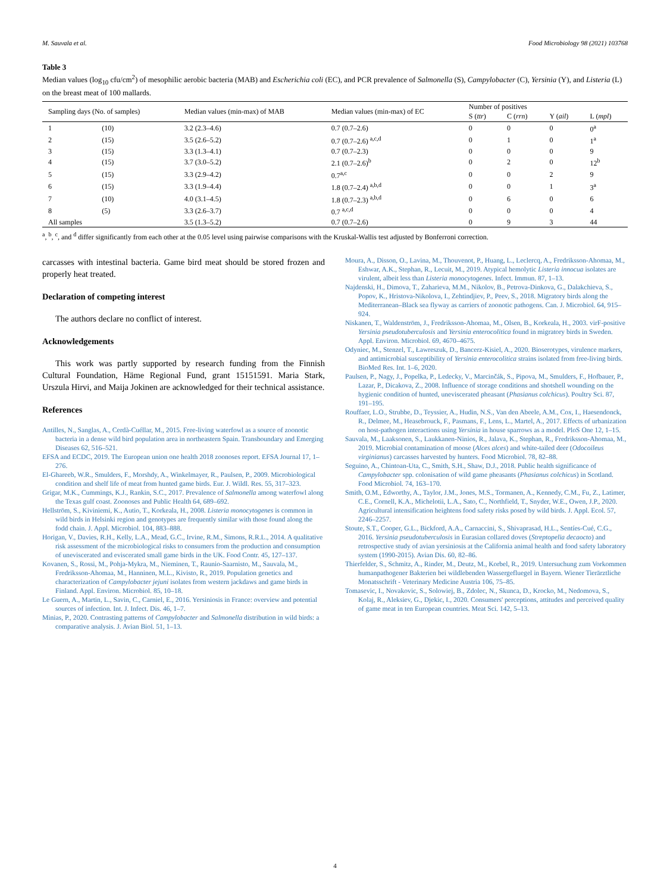M. Sauvala et al. Food Microbiology 98 (2021) 103768
Table 3
Median values (log<sub>10</sub> cfu/cm<sup>2</sup>) of mesophilic aerobic bacteria (MAB) and Escherichia coli (EC), and PCR prevalence of Salmonella (S), Campylobacter (C), Yersinia (Y), and Listeria (L) on the breast meat of 100 mallards.
| Sampling days (No. of samples) | | Median values (min-max) of MAB | Median values (min-max) of EC | Number of positives | | | |
| --- | --- | --- | --- | --- | --- | --- | --- |
| | | | | S ( ttr ) | C ( rrn ) | Y ( ail ) | L ( mpl ) |
| 1 | (10) | 3.2 (2.3–4.6) | 0.7 (0.7–2.6) | 0 | 0 | 0 | 0<sup>a</sup> |
| 2 | (15) | 3.5 (2.6–5.2) | 0.7 (0.7–2.6) <sup>a,c,d</sup> | 0 | 1 | 0 | 1<sup>a</sup> |
| 3 | (15) | 3.3 (1.3–4.1) | 0.7 (0.7–2.3) | 0 | 0 | 0 | 9 |
| 4 | (15) | 3.7 (3.0–5.2) | 2.1 (0.7–2.6)<sup>b</sup> | 0 | 2 | 0 | 12<sup>b</sup> |
| 5 | (15) | 3.3 (2.9–4.2) | 0.7<sup>a,c</sup> | 0 | 0 | 2 | 9 |
| 6 | (15) | 3.3 (1.9–4.4) | 1.8 (0.7–2.4) <sup>a,b,d</sup> | 0 | 0 | 1 | 3<sup>a</sup> |
| 7 | (10) | 4.0 (3.1–4.5) | 1.8 (0.7–2.3) <sup>a,b,d</sup> | 0 | 6 | 0 | 6 |
| 8 | (5) | 3.3 (2.6–3.7) | 0.7 <sup>a,c,d</sup> | 0 | 0 | 0 | 4 |
| All samples | | 3.5 (1.3–5.2) | 0.7 (0.7–2.6) | 0 | 9 | 3 | 44 |
<sup>a</sup>, <sup>b</sup>, <sup>c</sup>, and <sup>d</sup> differ significantly from each other at the 0.05 level using pairwise comparisons with the Kruskal-Wallis test adjusted by Bonferroni correction.
carcasses with intestinal bacteria. Game bird meat should be stored frozen and properly heat treated.
Declaration of competing interest
The authors declare no conflict of interest.
Acknowledgements
This work was partly supported by research funding from the Finnish Cultural Foundation, Häme Regional Fund, grant 15151591. Maria Stark, Urszula Hirvi, and Maija Jokinen are acknowledged for their technical assistance.
References
Antilles, N., Sanglas, A., Cerdà-Cuéllar, M., 2015. Free-living waterfowl as a source of zoonotic bacteria in a dense wild bird population area in northeastern Spain. Transboundary and Emerging Diseases 62, 516–521.
EFSA and ECDC, 2019. The European union one health 2018 zoonoses report. EFSA Journal 17, 1–276.
El-Ghareeb, W.R., Smulders, F., Morshdy, A., Winkelmayer, R., Paulsen, P., 2009. Microbiological condition and shelf life of meat from hunted game birds. Eur. J. Wildl. Res. 55, 317–323.
Grigar, M.K., Cummings, K.J., Rankin, S.C., 2017. Prevalence of Salmonella among waterfowl along the Texas gulf coast. Zoonoses and Public Health 64, 689–692.
Hellström, S., Kiviniemi, K., Autio, T., Korkeala, H., 2008. Listeria monocytogenes is common in wild birds in Helsinki region and genotypes are frequently similar with those found along the fodd chain. J. Appl. Microbiol. 104, 883–888.
Horigan, V., Davies, R.H., Kelly, L.A., Mead, G.C., Irvine, R.M., Simons, R.R.L., 2014. A qualitative risk assessment of the microbiological risks to consumers from the production and consumption of uneviscerated and eviscerated small game birds in the UK. Food Contr. 45, 127–137.
Kovanen, S., Rossi, M., Pohja-Mykra, M., Nieminen, T., Raunio-Saarnisto, M., Sauvala, M., Fredriksson-Ahomaa, M., Hanninen, M.L., Kivisto, R., 2019. Population genetics and characterization of Campylobacter jejuni isolates from western jackdaws and game birds in Finland. Appl. Environ. Microbiol. 85, 10–18.
Le Guern, A., Martin, L., Savin, C., Carniel, E., 2016. Yersiniosis in France: overview and potential sources of infection. Int. J. Infect. Dis. 46, 1–7.
Minias, P., 2020. Contrasting patterns of Campylobacter and Salmonella distribution in wild birds: a comparative analysis. J. Avian Biol. 51, 1–13.
Moura, A., Disson, O., Lavina, M., Thouvenot, P., Huang, L., Leclercq, A., Fredriksson-Ahomaa, M., Eshwar, A.K., Stephan, R., Lecuit, M., 2019. Atypical hemolytic Listeria innocua isolates are virulent, albeit less than Listeria monocytogenes. Infect. Immun. 87, 1–13.
Najdenski, H., Dimova, T., Zaharieva, M.M., Nikolov, B., Petrova-Dinkova, G., Dalakchieva, S., Popov, K., Hristova-Nikolova, I., Zehtindjiev, P., Peev, S., 2018. Migratory birds along the Mediterranean–Black sea flyway as carriers of zoonotic pathogens. Can. J. Microbiol. 64, 915–924.
Niskanen, T., Waldenström, J., Fredriksson-Ahomaa, M., Olsen, B., Korkeala, H., 2003. virF-positive Yersinia pseudotuberculosis and Yersinia enterocolitica found in migratory birds in Sweden. Appl. Environ. Microbiol. 69, 4670–4675.
Odyniec, M., Stenzel, T., Ławreszuk, D., Bancerz-Kisiel, A., 2020. Bioserotypes, virulence markers, and antimicrobial susceptibility of Yersinia enterocolitica strains isolated from free-living birds. BioMed Res. Int. 1–6, 2020.
Paulsen, P., Nagy, J., Popelka, P., Ledecky, V., Marcinčák, S., Pipova, M., Smulders, F., Hofbauer, P., Lazar, P., Dicakova, Z., 2008. Influence of storage conditions and shotshell wounding on the hygienic condition of hunted, uneviscerated pheasant (Phasianus colchicus). Poultry Sci. 87, 191–195.
Rouffaer, L.O., Strubbe, D., Teyssier, A., Hudin, N.S., Van den Abeele, A.M., Cox, I., Haesendonck, R., Delmee, M., Heasebrouck, F., Pasmans, F., Lens, L., Martel, A., 2017. Effects of urbanization on host-pathogen interactions using Yersinia in house sparrows as a model. PloS One 12, 1–15.
Sauvala, M., Laaksonen, S., Laukkanen-Ninios, R., Jalava, K., Stephan, R., Fredriksson-Ahomaa, M., 2019. Microbial contamination of moose (Alces alces) and white-tailed deer (Odocoileus virginianus) carcasses harvested by hunters. Food Microbiol. 78, 82–88.
Seguino, A., Chintoan-Uta, C., Smith, S.H., Shaw, D.J., 2018. Public health significance of Campylobacter spp. colonisation of wild game pheasants (Phasianus colchicus) in Scotland. Food Microbiol. 74, 163–170.
Smith, O.M., Edworthy, A., Taylor, J.M., Jones, M.S., Tormanen, A., Kennedy, C.M., Fu, Z., Latimer, C.E., Cornell, K.A., Michelotii, L.A., Sato, C., Northfield, T., Snyder, W.E., Owen, J.P., 2020. Agricultural intensification heightens food safety risks posed by wild birds. J. Appl. Ecol. 57, 2246–2257.
Stoute, S.T., Cooper, G.L., Bickford, A.A., Carnaccini, S., Shivaprasad, H.L., Sentíes-Cué, C.G., 2016. Yersinia pseudotuberculosis in Eurasian collared doves (Streptopelia decaocto) and retrospective study of avian yersiniosis at the California animal health and food safety laboratory system (1990-2015). Avian Dis. 60, 82–86.
Thierfelder, S., Schmitz, A., Rinder, M., Deutz, M., Korbel, R., 2019. Untersuchung zum Vorkommen humanpathogener Bakterien bei wildlebenden Wassergefluegel in Bayern. Wiener Tierärztliche Monatsschrift - Veterinary Medicine Austria 106, 75–85.
Tomasevic, I., Novakovic, S., Solowiej, B., Zdolec, N., Skunca, D., Krocko, M., Nedomova, S., Kolaj, R., Aleksiev, G., Djekic, I., 2020. Consumers' perceptions, attitudes and perceived quality of game meat in ten European countries. Meat Sci. 142, 5–13.
4